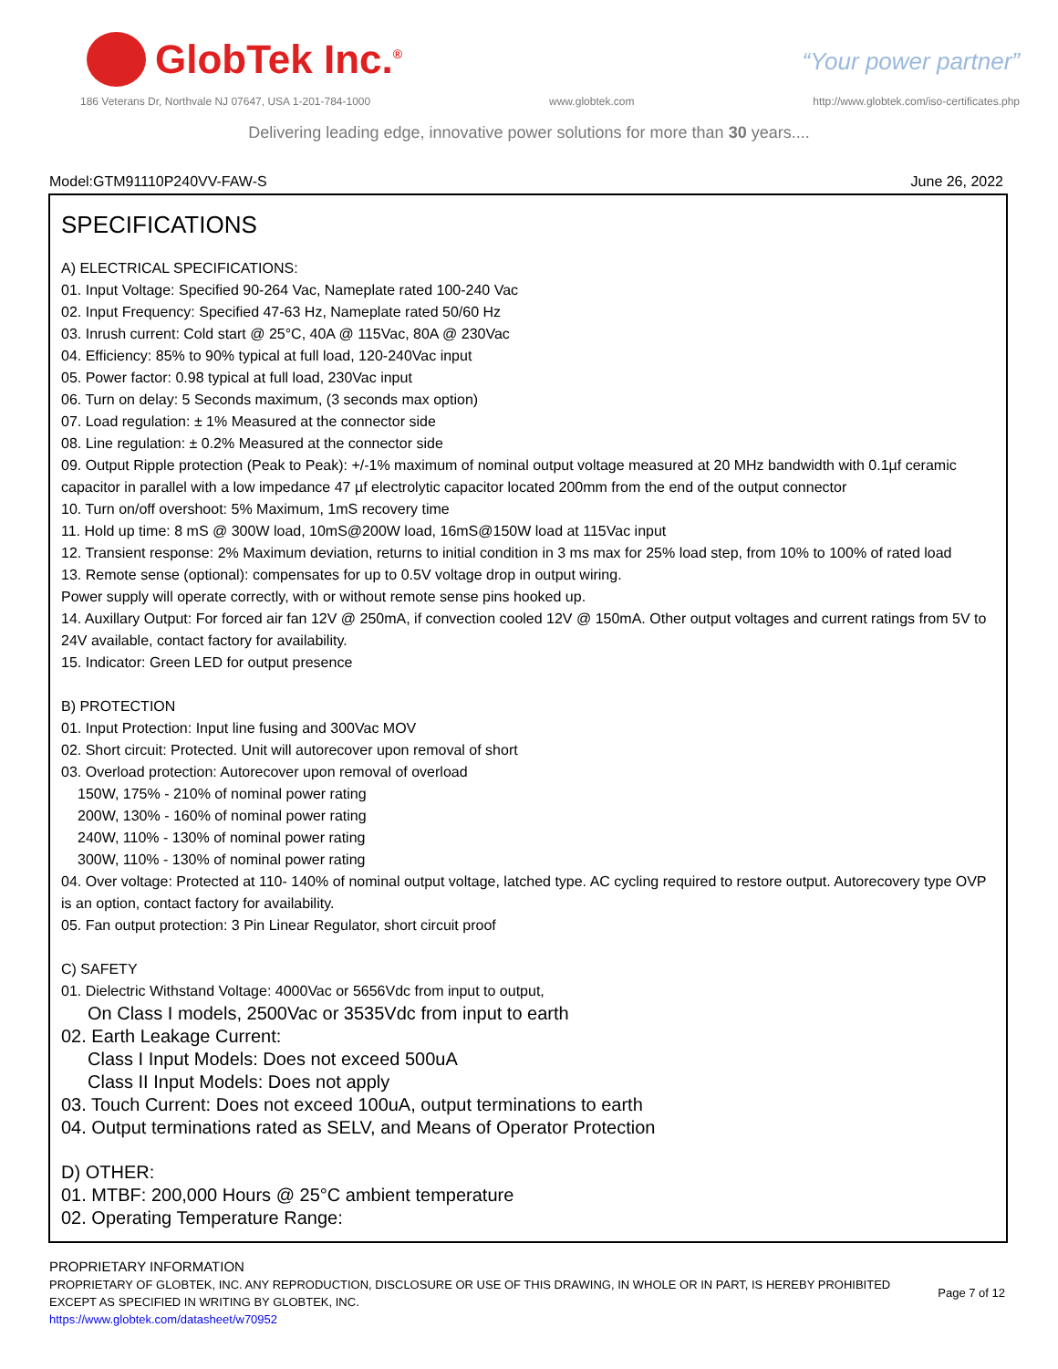GlobTek Inc.<sup>®</sup>
“Your power partner”
186 Veterans Dr, Northvale NJ 07647, USA 1-201-784-1000 www.globtek.com http://www.globtek.com/iso-certificates.php
Delivering leading edge, innovative power solutions for more than 30 years....
Model:GTM91110P240VV-FAW-S June 26, 2022
SPECIFICATIONS
A) ELECTRICAL SPECIFICATIONS:
01. Input Voltage: Specified 90-264 Vac, Nameplate rated 100-240 Vac
02. Input Frequency: Specified 47-63 Hz, Nameplate rated 50/60 Hz
03. Inrush current: Cold start @ 25°C, 40A @ 115Vac, 80A @ 230Vac
04. Efficiency: 85% to 90% typical at full load, 120-240Vac input
05. Power factor: 0.98 typical at full load, 230Vac input
06. Turn on delay: 5 Seconds maximum, (3 seconds max option)
07. Load regulation: ± 1% Measured at the connector side
08. Line regulation: ± 0.2% Measured at the connector side
09. Output Ripple protection (Peak to Peak): +/-1% maximum of nominal output voltage measured at 20 MHz bandwidth with 0.1µf ceramic capacitor in parallel with a low impedance 47 µf electrolytic capacitor located 200mm from the end of the output connector
10. Turn on/off overshoot: 5% Maximum, 1mS recovery time
11. Hold up time: 8 mS @ 300W load, 10mS@200W load, 16mS@150W load at 115Vac input
12. Transient response: 2% Maximum deviation, returns to initial condition in 3 ms max for 25% load step, from 10% to 100% of rated load
13. Remote sense (optional): compensates for up to 0.5V voltage drop in output wiring.
Power supply will operate correctly, with or without remote sense pins hooked up.
14. Auxillary Output: For forced air fan 12V @ 250mA, if convection cooled 12V @ 150mA. Other output voltages and current ratings from 5V to 24V available, contact factory for availability.
15. Indicator: Green LED for output presence
B) PROTECTION
01. Input Protection: Input line fusing and 300Vac MOV
02. Short circuit: Protected. Unit will autorecover upon removal of short
03. Overload protection: Autorecover upon removal of overload
150W, 175% - 210% of nominal power rating
200W, 130% - 160% of nominal power rating
240W, 110% - 130% of nominal power rating
300W, 110% - 130% of nominal power rating
04. Over voltage: Protected at 110- 140% of nominal output voltage, latched type. AC cycling required to restore output. Autorecovery type OVP is an option, contact factory for availability.
05. Fan output protection: 3 Pin Linear Regulator, short circuit proof
C) SAFETY
01. Dielectric Withstand Voltage: 4000Vac or 5656Vdc from input to output,
On Class I models, 2500Vac or 3535Vdc from input to earth
02. Earth Leakage Current:
Class I Input Models: Does not exceed 500uA
Class II Input Models: Does not apply
03. Touch Current: Does not exceed 100uA, output terminations to earth
04. Output terminations rated as SELV, and Means of Operator Protection
D) OTHER:
01. MTBF: 200,000 Hours @ 25°C ambient temperature
02. Operating Temperature Range:
PROPRIETARY INFORMATION
PROPRIETARY OF GLOBTEK, INC. ANY REPRODUCTION, DISCLOSURE OR USE OF THIS DRAWING, IN WHOLE OR IN PART, IS HEREBY PROHIBITED
EXCEPT AS SPECIFIED IN WRITING BY GLOBTEK, INC.
https://www.globtek.com/datasheet/w70952
Page 7 of 12